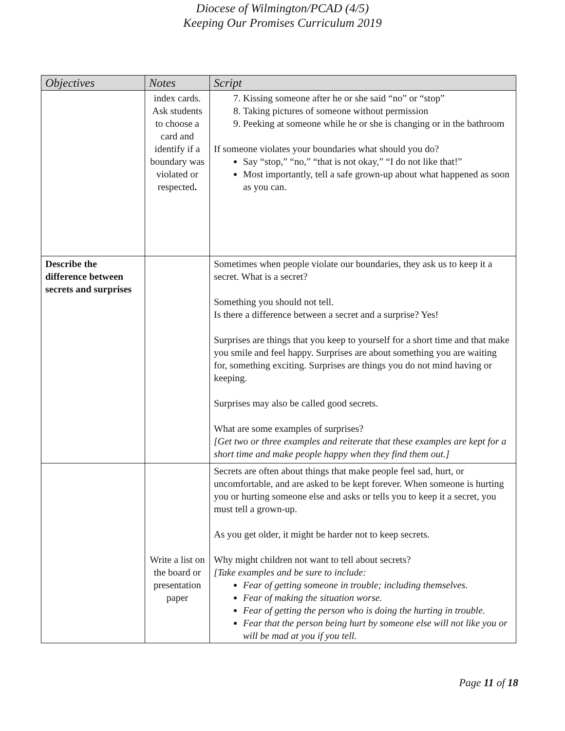Diocese of Wilmington/PCAD (4/5)
Keeping Our Promises Curriculum 2019
| Objectives | Notes | Script |
| --- | --- | --- |
| | index cards. Ask students to choose a card and identify if a boundary was violated or respected . | 7. Kissing someone after he or she said “no” or “stop” 8. Taking pictures of someone without permission 9. Peeking at someone while he or she is changing or in the bathroom If someone violates your boundaries what should you do? Say “stop,” “no,” “that is not okay,” “I do not like that!” Most importantly, tell a safe grown-up about what happened as soon as you can. |
| Describe the difference between secrets and surprises | | Sometimes when people violate our boundaries, they ask us to keep it a secret. What is a secret? Something you should not tell. Is there a difference between a secret and a surprise? Yes! Surprises are things that you keep to yourself for a short time and that make you smile and feel happy. Surprises are about something you are waiting for, something exciting. Surprises are things you do not mind having or keeping. Surprises may also be called good secrets. What are some examples of surprises? [Get two or three examples and reiterate that these examples are kept for a short time and make people happy when they find them out.] |
| | Write a list on the board or presentation paper | Secrets are often about things that make people feel sad, hurt, or uncomfortable, and are asked to be kept forever. When someone is hurting you or hurting someone else and asks or tells you to keep it a secret, you must tell a grown-up. As you get older, it might be harder not to keep secrets. Why might children not want to tell about secrets? [Take examples and be sure to include: Fear of getting someone in trouble; including themselves. Fear of making the situation worse. Fear of getting the person who is doing the hurting in trouble. Fear that the person being hurt by someone else will not like you or will be mad at you if you tell. |
Page 11 of 18